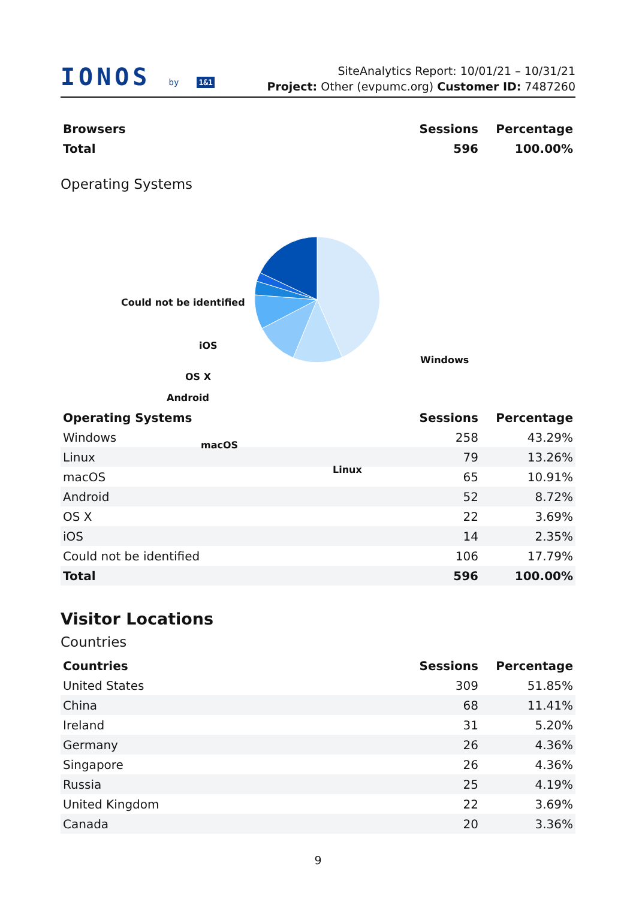IONOS by 1&1
SiteAnalytics Report: 10/01/21 – 10/31/21
Project: Other (evpumc.org) Customer ID: 7487260
| Browsers | Sessions | Percentage |
| --- | --- | --- |
| Total | 596 | 100.00% |
Operating Systems
Could not be identified
iOS
OS X
Android
macOS
Linux
Windows
| Operating Systems | Sessions | Percentage |
| --- | --- | --- |
| Windows | 258 | 43.29% |
| Linux | 79 | 13.26% |
| macOS | 65 | 10.91% |
| Android | 52 | 8.72% |
| OS X | 22 | 3.69% |
| iOS | 14 | 2.35% |
| Could not be identified | 106 | 17.79% |
| Total | 596 | 100.00% |
Visitor Locations
Countries
| Countries | Sessions | Percentage |
| --- | --- | --- |
| United States | 309 | 51.85% |
| China | 68 | 11.41% |
| Ireland | 31 | 5.20% |
| Germany | 26 | 4.36% |
| Singapore | 26 | 4.36% |
| Russia | 25 | 4.19% |
| United Kingdom | 22 | 3.69% |
| Canada | 20 | 3.36% |
9